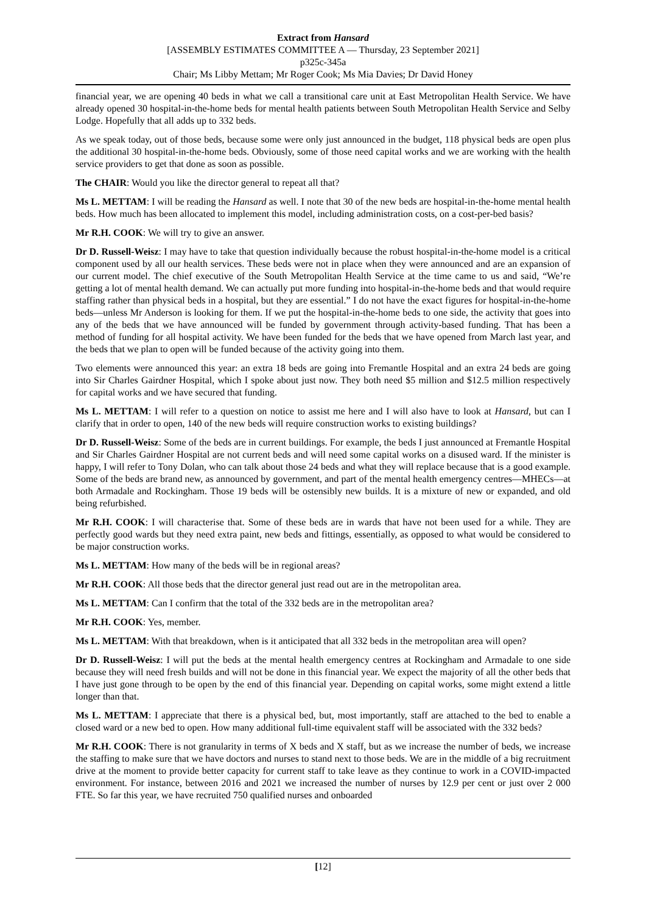Extract from Hansard
[ASSEMBLY ESTIMATES COMMITTEE A — Thursday, 23 September 2021]
p325c-345a
Chair; Ms Libby Mettam; Mr Roger Cook; Ms Mia Davies; Dr David Honey
financial year, we are opening 40 beds in what we call a transitional care unit at East Metropolitan Health Service. We have already opened 30 hospital-in-the-home beds for mental health patients between South Metropolitan Health Service and Selby Lodge. Hopefully that all adds up to 332 beds.
As we speak today, out of those beds, because some were only just announced in the budget, 118 physical beds are open plus the additional 30 hospital-in-the-home beds. Obviously, some of those need capital works and we are working with the health service providers to get that done as soon as possible.
The CHAIR: Would you like the director general to repeat all that?
Ms L. METTAM: I will be reading the Hansard as well. I note that 30 of the new beds are hospital-in-the-home mental health beds. How much has been allocated to implement this model, including administration costs, on a cost-per-bed basis?
Mr R.H. COOK: We will try to give an answer.
Dr D. Russell-Weisz: I may have to take that question individually because the robust hospital-in-the-home model is a critical component used by all our health services. These beds were not in place when they were announced and are an expansion of our current model. The chief executive of the South Metropolitan Health Service at the time came to us and said, “We’re getting a lot of mental health demand. We can actually put more funding into hospital-in-the-home beds and that would require staffing rather than physical beds in a hospital, but they are essential.” I do not have the exact figures for hospital-in-the-home beds—unless Mr Anderson is looking for them. If we put the hospital-in-the-home beds to one side, the activity that goes into any of the beds that we have announced will be funded by government through activity-based funding. That has been a method of funding for all hospital activity. We have been funded for the beds that we have opened from March last year, and the beds that we plan to open will be funded because of the activity going into them.
Two elements were announced this year: an extra 18 beds are going into Fremantle Hospital and an extra 24 beds are going into Sir Charles Gairdner Hospital, which I spoke about just now. They both need $5 million and $12.5 million respectively for capital works and we have secured that funding.
Ms L. METTAM: I will refer to a question on notice to assist me here and I will also have to look at Hansard, but can I clarify that in order to open, 140 of the new beds will require construction works to existing buildings?
Dr D. Russell-Weisz: Some of the beds are in current buildings. For example, the beds I just announced at Fremantle Hospital and Sir Charles Gairdner Hospital are not current beds and will need some capital works on a disused ward. If the minister is happy, I will refer to Tony Dolan, who can talk about those 24 beds and what they will replace because that is a good example. Some of the beds are brand new, as announced by government, and part of the mental health emergency centres—MHECs—at both Armadale and Rockingham. Those 19 beds will be ostensibly new builds. It is a mixture of new or expanded, and old being refurbished.
Mr R.H. COOK: I will characterise that. Some of these beds are in wards that have not been used for a while. They are perfectly good wards but they need extra paint, new beds and fittings, essentially, as opposed to what would be considered to be major construction works.
Ms L. METTAM: How many of the beds will be in regional areas?
Mr R.H. COOK: All those beds that the director general just read out are in the metropolitan area.
Ms L. METTAM: Can I confirm that the total of the 332 beds are in the metropolitan area?
Mr R.H. COOK: Yes, member.
Ms L. METTAM: With that breakdown, when is it anticipated that all 332 beds in the metropolitan area will open?
Dr D. Russell-Weisz: I will put the beds at the mental health emergency centres at Rockingham and Armadale to one side because they will need fresh builds and will not be done in this financial year. We expect the majority of all the other beds that I have just gone through to be open by the end of this financial year. Depending on capital works, some might extend a little longer than that.
Ms L. METTAM: I appreciate that there is a physical bed, but, most importantly, staff are attached to the bed to enable a closed ward or a new bed to open. How many additional full-time equivalent staff will be associated with the 332 beds?
Mr R.H. COOK: There is not granularity in terms of X beds and X staff, but as we increase the number of beds, we increase the staffing to make sure that we have doctors and nurses to stand next to those beds. We are in the middle of a big recruitment drive at the moment to provide better capacity for current staff to take leave as they continue to work in a COVID-impacted environment. For instance, between 2016 and 2021 we increased the number of nurses by 12.9 per cent or just over 2 000 FTE. So far this year, we have recruited 750 qualified nurses and onboarded
[12]